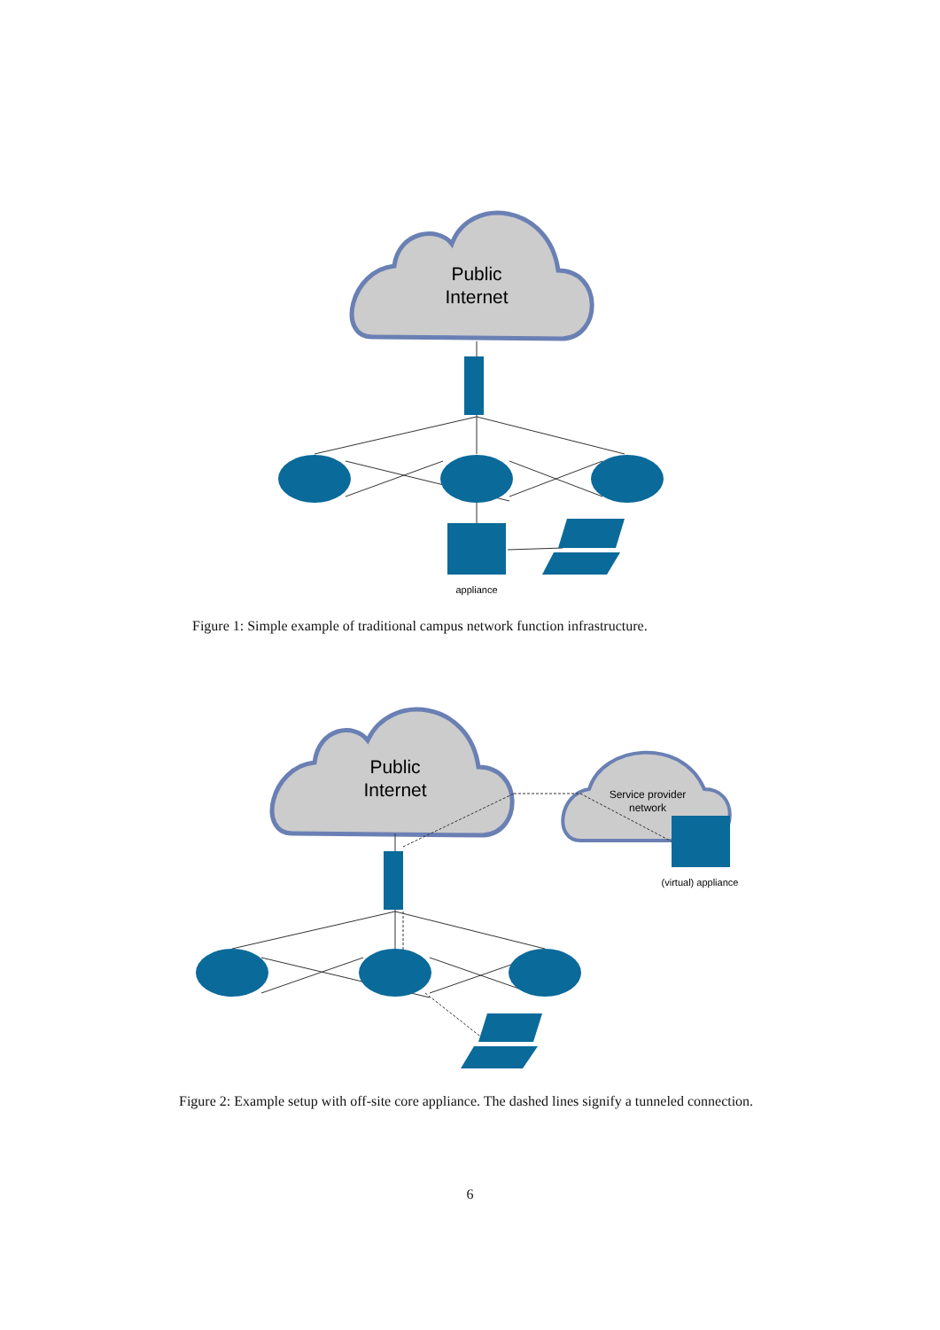Public
Internet
appliance
Figure 1: Simple example of traditional campus network function infrastructure.
Public
Internet
Service provider
network
(virtual) appliance
Figure 2: Example setup with off-site core appliance. The dashed lines signify a tunneled connection.
6